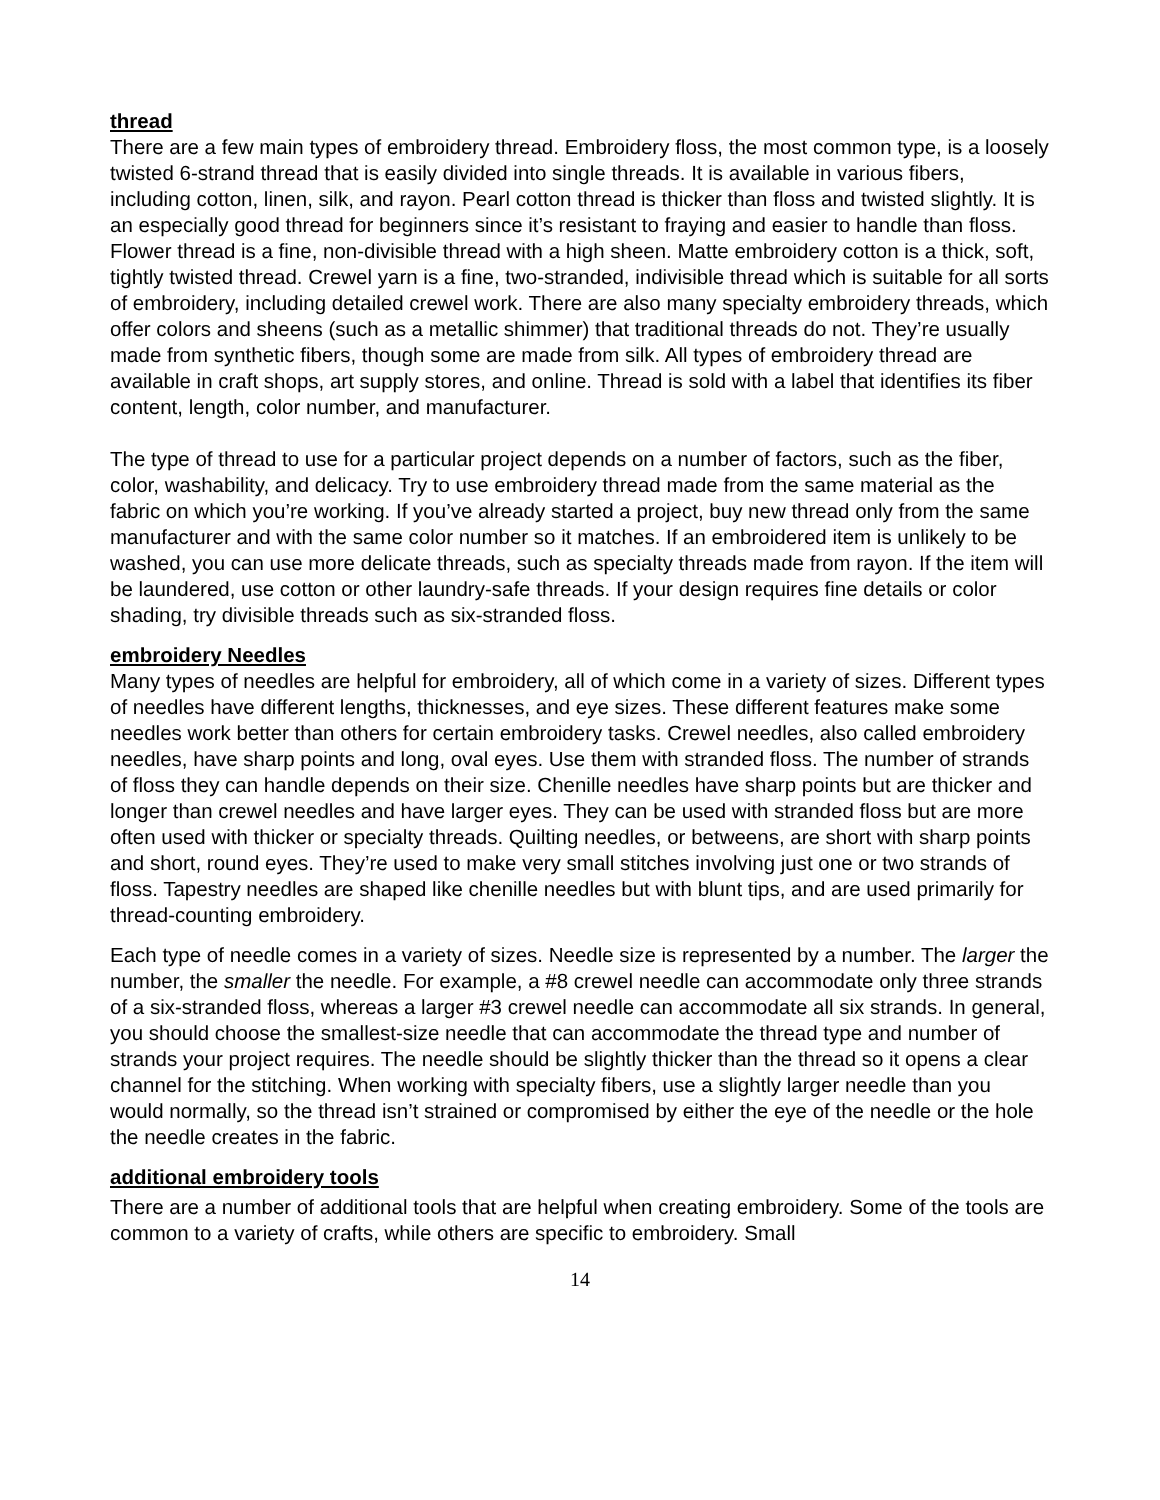thread
There are a few main types of embroidery thread. Embroidery floss, the most common type, is a loosely twisted 6-strand thread that is easily divided into single threads. It is available in various fibers, including cotton, linen, silk, and rayon. Pearl cotton thread is thicker than floss and twisted slightly. It is an especially good thread for beginners since it’s resistant to fraying and easier to handle than floss. Flower thread is a fine, non-divisible thread with a high sheen. Matte embroidery cotton is a thick, soft, tightly twisted thread. Crewel yarn is a fine, two-stranded, indivisible thread which is suitable for all sorts of embroidery, including detailed crewel work. There are also many specialty embroidery threads, which offer colors and sheens (such as a metallic shimmer) that traditional threads do not. They’re usually made from synthetic fibers, though some are made from silk. All types of embroidery thread are available in craft shops, art supply stores, and online. Thread is sold with a label that identifies its fiber content, length, color number, and manufacturer.
The type of thread to use for a particular project depends on a number of factors, such as the fiber, color, washability, and delicacy. Try to use embroidery thread made from the same material as the fabric on which you’re working. If you’ve already started a project, buy new thread only from the same manufacturer and with the same color number so it matches. If an embroidered item is unlikely to be washed, you can use more delicate threads, such as specialty threads made from rayon. If the item will be laundered, use cotton or other laundry-safe threads. If your design requires fine details or color shading, try divisible threads such as six-stranded floss.
embroidery Needles
Many types of needles are helpful for embroidery, all of which come in a variety of sizes. Different types of needles have different lengths, thicknesses, and eye sizes. These different features make some needles work better than others for certain embroidery tasks. Crewel needles, also called embroidery needles, have sharp points and long, oval eyes. Use them with stranded floss. The number of strands of floss they can handle depends on their size. Chenille needles have sharp points but are thicker and longer than crewel needles and have larger eyes. They can be used with stranded floss but are more often used with thicker or specialty threads. Quilting needles, or betweens, are short with sharp points and short, round eyes. They’re used to make very small stitches involving just one or two strands of floss. Tapestry needles are shaped like chenille needles but with blunt tips, and are used primarily for thread-counting embroidery.
Each type of needle comes in a variety of sizes. Needle size is represented by a number. The larger the number, the smaller the needle. For example, a #8 crewel needle can accommodate only three strands of a six-stranded floss, whereas a larger #3 crewel needle can accommodate all six strands. In general, you should choose the smallest-size needle that can accommodate the thread type and number of strands your project requires. The needle should be slightly thicker than the thread so it opens a clear channel for the stitching. When working with specialty fibers, use a slightly larger needle than you would normally, so the thread isn’t strained or compromised by either the eye of the needle or the hole the needle creates in the fabric.
additional embroidery tools
There are a number of additional tools that are helpful when creating embroidery. Some of the tools are common to a variety of crafts, while others are specific to embroidery. Small
14